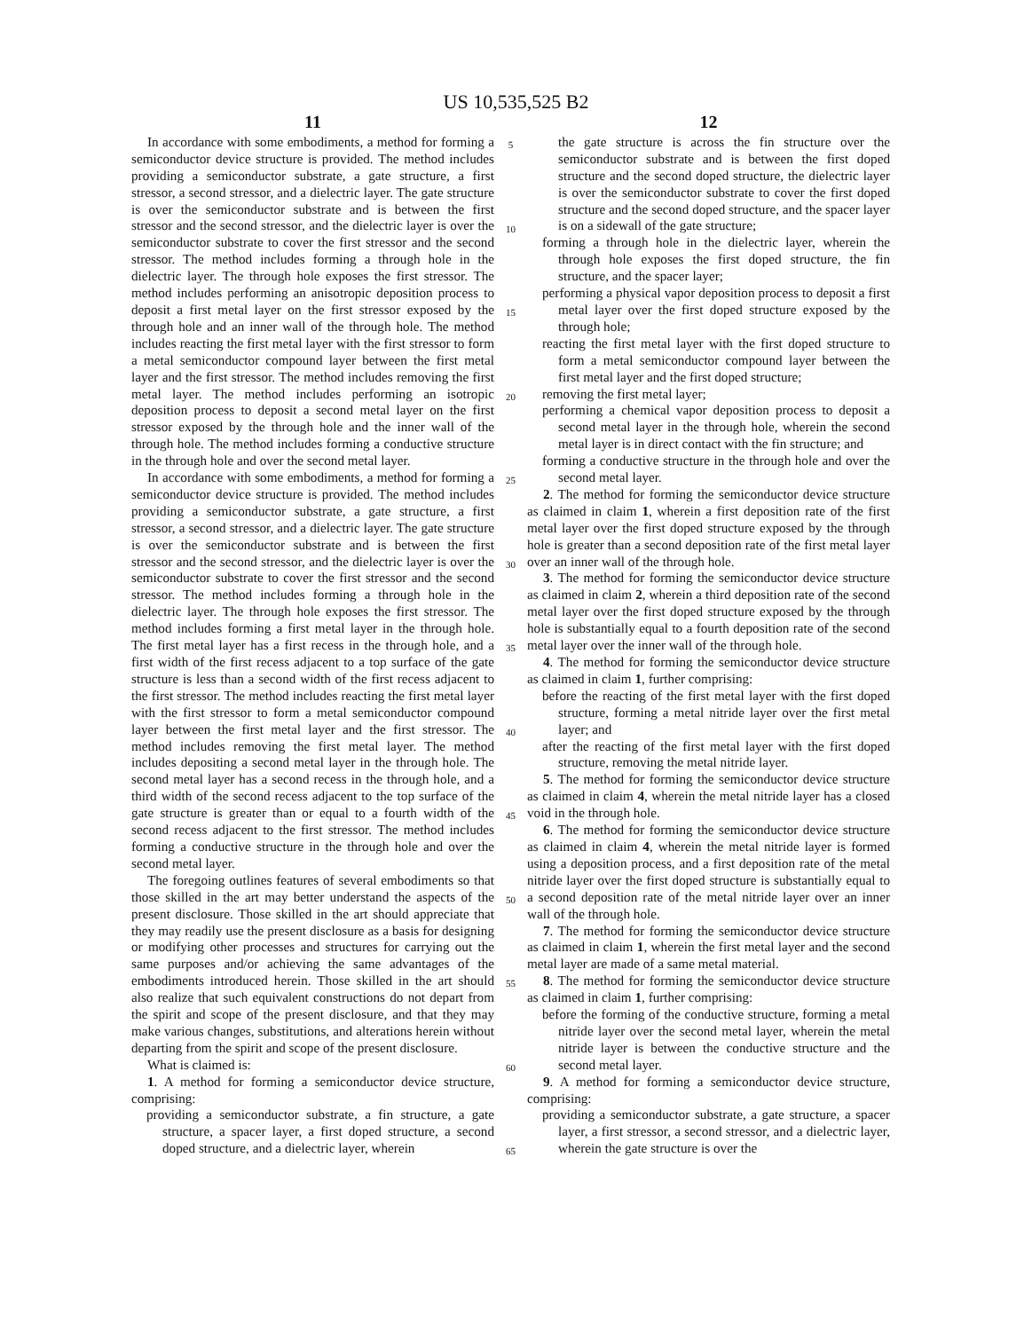US 10,535,525 B2
11
In accordance with some embodiments, a method for forming a semiconductor device structure is provided. The method includes providing a semiconductor substrate, a gate structure, a first stressor, a second stressor, and a dielectric layer. The gate structure is over the semiconductor substrate and is between the first stressor and the second stressor, and the dielectric layer is over the semiconductor substrate to cover the first stressor and the second stressor. The method includes forming a through hole in the dielectric layer. The through hole exposes the first stressor. The method includes performing an anisotropic deposition process to deposit a first metal layer on the first stressor exposed by the through hole and an inner wall of the through hole. The method includes reacting the first metal layer with the first stressor to form a metal semiconductor compound layer between the first metal layer and the first stressor. The method includes removing the first metal layer. The method includes performing an isotropic deposition process to deposit a second metal layer on the first stressor exposed by the through hole and the inner wall of the through hole. The method includes forming a conductive structure in the through hole and over the second metal layer.
In accordance with some embodiments, a method for forming a semiconductor device structure is provided. The method includes providing a semiconductor substrate, a gate structure, a first stressor, a second stressor, and a dielectric layer. The gate structure is over the semiconductor substrate and is between the first stressor and the second stressor, and the dielectric layer is over the semiconductor substrate to cover the first stressor and the second stressor. The method includes forming a through hole in the dielectric layer. The through hole exposes the first stressor. The method includes forming a first metal layer in the through hole. The first metal layer has a first recess in the through hole, and a first width of the first recess adjacent to a top surface of the gate structure is less than a second width of the first recess adjacent to the first stressor. The method includes reacting the first metal layer with the first stressor to form a metal semiconductor compound layer between the first metal layer and the first stressor. The method includes removing the first metal layer. The method includes depositing a second metal layer in the through hole. The second metal layer has a second recess in the through hole, and a third width of the second recess adjacent to the top surface of the gate structure is greater than or equal to a fourth width of the second recess adjacent to the first stressor. The method includes forming a conductive structure in the through hole and over the second metal layer.
The foregoing outlines features of several embodiments so that those skilled in the art may better understand the aspects of the present disclosure. Those skilled in the art should appreciate that they may readily use the present disclosure as a basis for designing or modifying other processes and structures for carrying out the same purposes and/or achieving the same advantages of the embodiments introduced herein. Those skilled in the art should also realize that such equivalent constructions do not depart from the spirit and scope of the present disclosure, and that they may make various changes, substitutions, and alterations herein without departing from the spirit and scope of the present disclosure.
What is claimed is:
1. A method for forming a semiconductor device structure, comprising:
providing a semiconductor substrate, a fin structure, a gate structure, a spacer layer, a first doped structure, a second doped structure, and a dielectric layer, wherein
5
10
15
20
25
30
35
40
45
50
55
60
65
12
the gate structure is across the fin structure over the semiconductor substrate and is between the first doped structure and the second doped structure, the dielectric layer is over the semiconductor substrate to cover the first doped structure and the second doped structure, and the spacer layer is on a sidewall of the gate structure;
forming a through hole in the dielectric layer, wherein the through hole exposes the first doped structure, the fin structure, and the spacer layer;
performing a physical vapor deposition process to deposit a first metal layer over the first doped structure exposed by the through hole;
reacting the first metal layer with the first doped structure to form a metal semiconductor compound layer between the first metal layer and the first doped structure;
removing the first metal layer;
performing a chemical vapor deposition process to deposit a second metal layer in the through hole, wherein the second metal layer is in direct contact with the fin structure; and
forming a conductive structure in the through hole and over the second metal layer.
2. The method for forming the semiconductor device structure as claimed in claim 1, wherein a first deposition rate of the first metal layer over the first doped structure exposed by the through hole is greater than a second deposition rate of the first metal layer over an inner wall of the through hole.
3. The method for forming the semiconductor device structure as claimed in claim 2, wherein a third deposition rate of the second metal layer over the first doped structure exposed by the through hole is substantially equal to a fourth deposition rate of the second metal layer over the inner wall of the through hole.
4. The method for forming the semiconductor device structure as claimed in claim 1, further comprising:
before the reacting of the first metal layer with the first doped structure, forming a metal nitride layer over the first metal layer; and
after the reacting of the first metal layer with the first doped structure, removing the metal nitride layer.
5. The method for forming the semiconductor device structure as claimed in claim 4, wherein the metal nitride layer has a closed void in the through hole.
6. The method for forming the semiconductor device structure as claimed in claim 4, wherein the metal nitride layer is formed using a deposition process, and a first deposition rate of the metal nitride layer over the first doped structure is substantially equal to a second deposition rate of the metal nitride layer over an inner wall of the through hole.
7. The method for forming the semiconductor device structure as claimed in claim 1, wherein the first metal layer and the second metal layer are made of a same metal material.
8. The method for forming the semiconductor device structure as claimed in claim 1, further comprising:
before the forming of the conductive structure, forming a metal nitride layer over the second metal layer, wherein the metal nitride layer is between the conductive structure and the second metal layer.
9. A method for forming a semiconductor device structure, comprising:
providing a semiconductor substrate, a gate structure, a spacer layer, a first stressor, a second stressor, and a dielectric layer, wherein the gate structure is over the